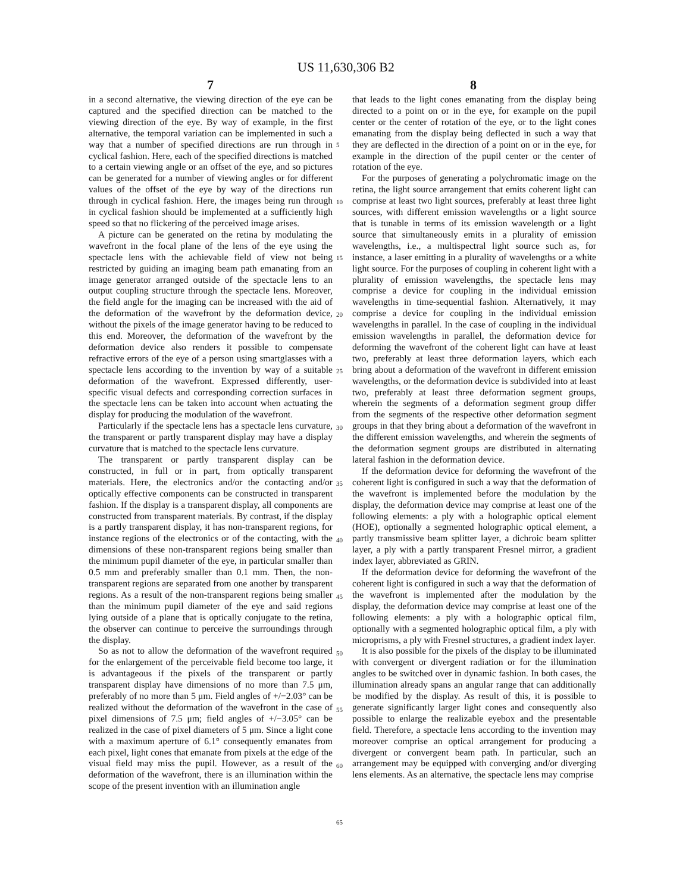US 11,630,306 B2
7 8
in a second alternative, the viewing direction of the eye can be captured and the specified direction can be matched to the viewing direction of the eye. By way of example, in the first alternative, the temporal variation can be implemented in such a way that a number of specified directions are run through in cyclical fashion. Here, each of the specified directions is matched to a certain viewing angle or an offset of the eye, and so pictures can be generated for a number of viewing angles or for different values of the offset of the eye by way of the directions run through in cyclical fashion. Here, the images being run through in cyclical fashion should be implemented at a sufficiently high speed so that no flickering of the perceived image arises.
A picture can be generated on the retina by modulating the wavefront in the focal plane of the lens of the eye using the spectacle lens with the achievable field of view not being restricted by guiding an imaging beam path emanating from an image generator arranged outside of the spectacle lens to an output coupling structure through the spectacle lens. Moreover, the field angle for the imaging can be increased with the aid of the deformation of the wavefront by the deformation device, without the pixels of the image generator having to be reduced to this end. Moreover, the deformation of the wavefront by the deformation device also renders it possible to compensate refractive errors of the eye of a person using smartglasses with a spectacle lens according to the invention by way of a suitable deformation of the wavefront. Expressed differently, user-specific visual defects and corresponding correction surfaces in the spectacle lens can be taken into account when actuating the display for producing the modulation of the wavefront.
Particularly if the spectacle lens has a spectacle lens curvature, the transparent or partly transparent display may have a display curvature that is matched to the spectacle lens curvature.
The transparent or partly transparent display can be constructed, in full or in part, from optically transparent materials. Here, the electronics and/or the contacting and/or optically effective components can be constructed in transparent fashion. If the display is a transparent display, all components are constructed from transparent materials. By contrast, if the display is a partly transparent display, it has non-transparent regions, for instance regions of the electronics or of the contacting, with the dimensions of these non-transparent regions being smaller than the minimum pupil diameter of the eye, in particular smaller than 0.5 mm and preferably smaller than 0.1 mm. Then, the non-transparent regions are separated from one another by transparent regions. As a result of the non-transparent regions being smaller than the minimum pupil diameter of the eye and said regions lying outside of a plane that is optically conjugate to the retina, the observer can continue to perceive the surroundings through the display.
So as not to allow the deformation of the wavefront required for the enlargement of the perceivable field become too large, it is advantageous if the pixels of the transparent or partly transparent display have dimensions of no more than 7.5 μm, preferably of no more than 5 μm. Field angles of +/−2.03° can be realized without the deformation of the wavefront in the case of pixel dimensions of 7.5 μm; field angles of +/−3.05° can be realized in the case of pixel diameters of 5 μm. Since a light cone with a maximum aperture of 6.1° consequently emanates from each pixel, light cones that emanate from pixels at the edge of the visual field may miss the pupil. However, as a result of the deformation of the wavefront, there is an illumination within the scope of the present invention with an illumination angle
5
10
15
20
25
30
35
40
45
50
55
60
65
that leads to the light cones emanating from the display being directed to a point on or in the eye, for example on the pupil center or the center of rotation of the eye, or to the light cones emanating from the display being deflected in such a way that they are deflected in the direction of a point on or in the eye, for example in the direction of the pupil center or the center of rotation of the eye.
For the purposes of generating a polychromatic image on the retina, the light source arrangement that emits coherent light can comprise at least two light sources, preferably at least three light sources, with different emission wavelengths or a light source that is tunable in terms of its emission wavelength or a light source that simultaneously emits in a plurality of emission wavelengths, i.e., a multispectral light source such as, for instance, a laser emitting in a plurality of wavelengths or a white light source. For the purposes of coupling in coherent light with a plurality of emission wavelengths, the spectacle lens may comprise a device for coupling in the individual emission wavelengths in time-sequential fashion. Alternatively, it may comprise a device for coupling in the individual emission wavelengths in parallel. In the case of coupling in the individual emission wavelengths in parallel, the deformation device for deforming the wavefront of the coherent light can have at least two, preferably at least three deformation layers, which each bring about a deformation of the wavefront in different emission wavelengths, or the deformation device is subdivided into at least two, preferably at least three deformation segment groups, wherein the segments of a deformation segment group differ from the segments of the respective other deformation segment groups in that they bring about a deformation of the wavefront in the different emission wavelengths, and wherein the segments of the deformation segment groups are distributed in alternating lateral fashion in the deformation device.
If the deformation device for deforming the wavefront of the coherent light is configured in such a way that the deformation of the wavefront is implemented before the modulation by the display, the deformation device may comprise at least one of the following elements: a ply with a holographic optical element (HOE), optionally a segmented holographic optical element, a partly transmissive beam splitter layer, a dichroic beam splitter layer, a ply with a partly transparent Fresnel mirror, a gradient index layer, abbreviated as GRIN.
If the deformation device for deforming the wavefront of the coherent light is configured in such a way that the deformation of the wavefront is implemented after the modulation by the display, the deformation device may comprise at least one of the following elements: a ply with a holographic optical film, optionally with a segmented holographic optical film, a ply with microprisms, a ply with Fresnel structures, a gradient index layer.
It is also possible for the pixels of the display to be illuminated with convergent or divergent radiation or for the illumination angles to be switched over in dynamic fashion. In both cases, the illumination already spans an angular range that can additionally be modified by the display. As result of this, it is possible to generate significantly larger light cones and consequently also possible to enlarge the realizable eyebox and the presentable field. Therefore, a spectacle lens according to the invention may moreover comprise an optical arrangement for producing a divergent or convergent beam path. In particular, such an arrangement may be equipped with converging and/or diverging lens elements. As an alternative, the spectacle lens may comprise